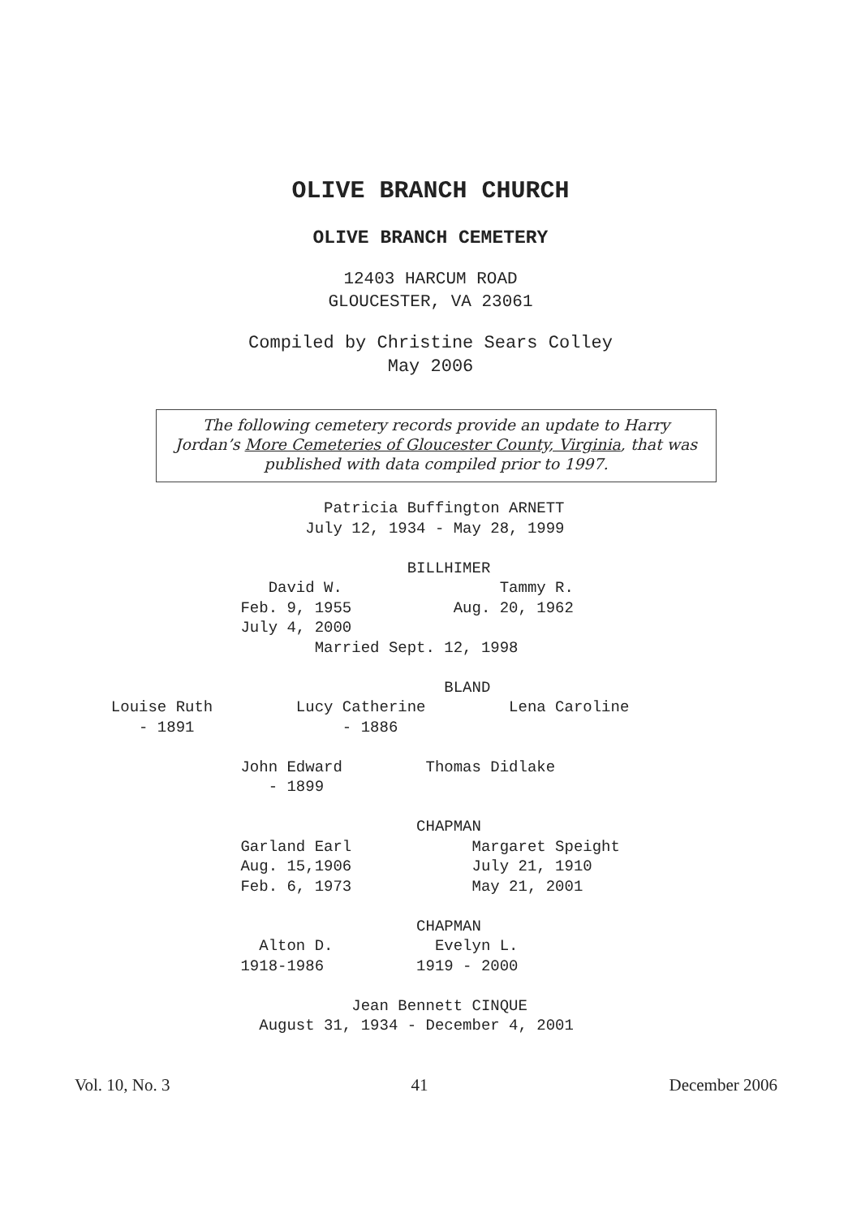OLIVE BRANCH CHURCH
OLIVE BRANCH CEMETERY
12403 HARCUM ROAD
GLOUCESTER, VA 23061
Compiled by Christine Sears Colley
May 2006
The following cemetery records provide an update to Harry Jordan’s More Cemeteries of Gloucester County, Virginia, that was published with data compiled prior to 1997.
Patricia Buffington ARNETT July 12, 1934 - May 28, 1999 BILLHIMER David W. Tammy R. Feb. 9, 1955 Aug. 20, 1962 July 4, 2000 Married Sept. 12, 1998 BLAND Louise Ruth Lucy Catherine Lena Caroline - 1891 - 1886 John Edward Thomas Didlake - 1899 CHAPMAN Garland Earl Margaret Speight Aug. 15,1906 July 21, 1910 Feb. 6, 1973 May 21, 2001 CHAPMAN Alton D. Evelyn L. 1918-1986 1919 - 2000 Jean Bennett CINQUE August 31, 1934 - December 4, 2001
Vol. 10, No. 3 41 December 2006